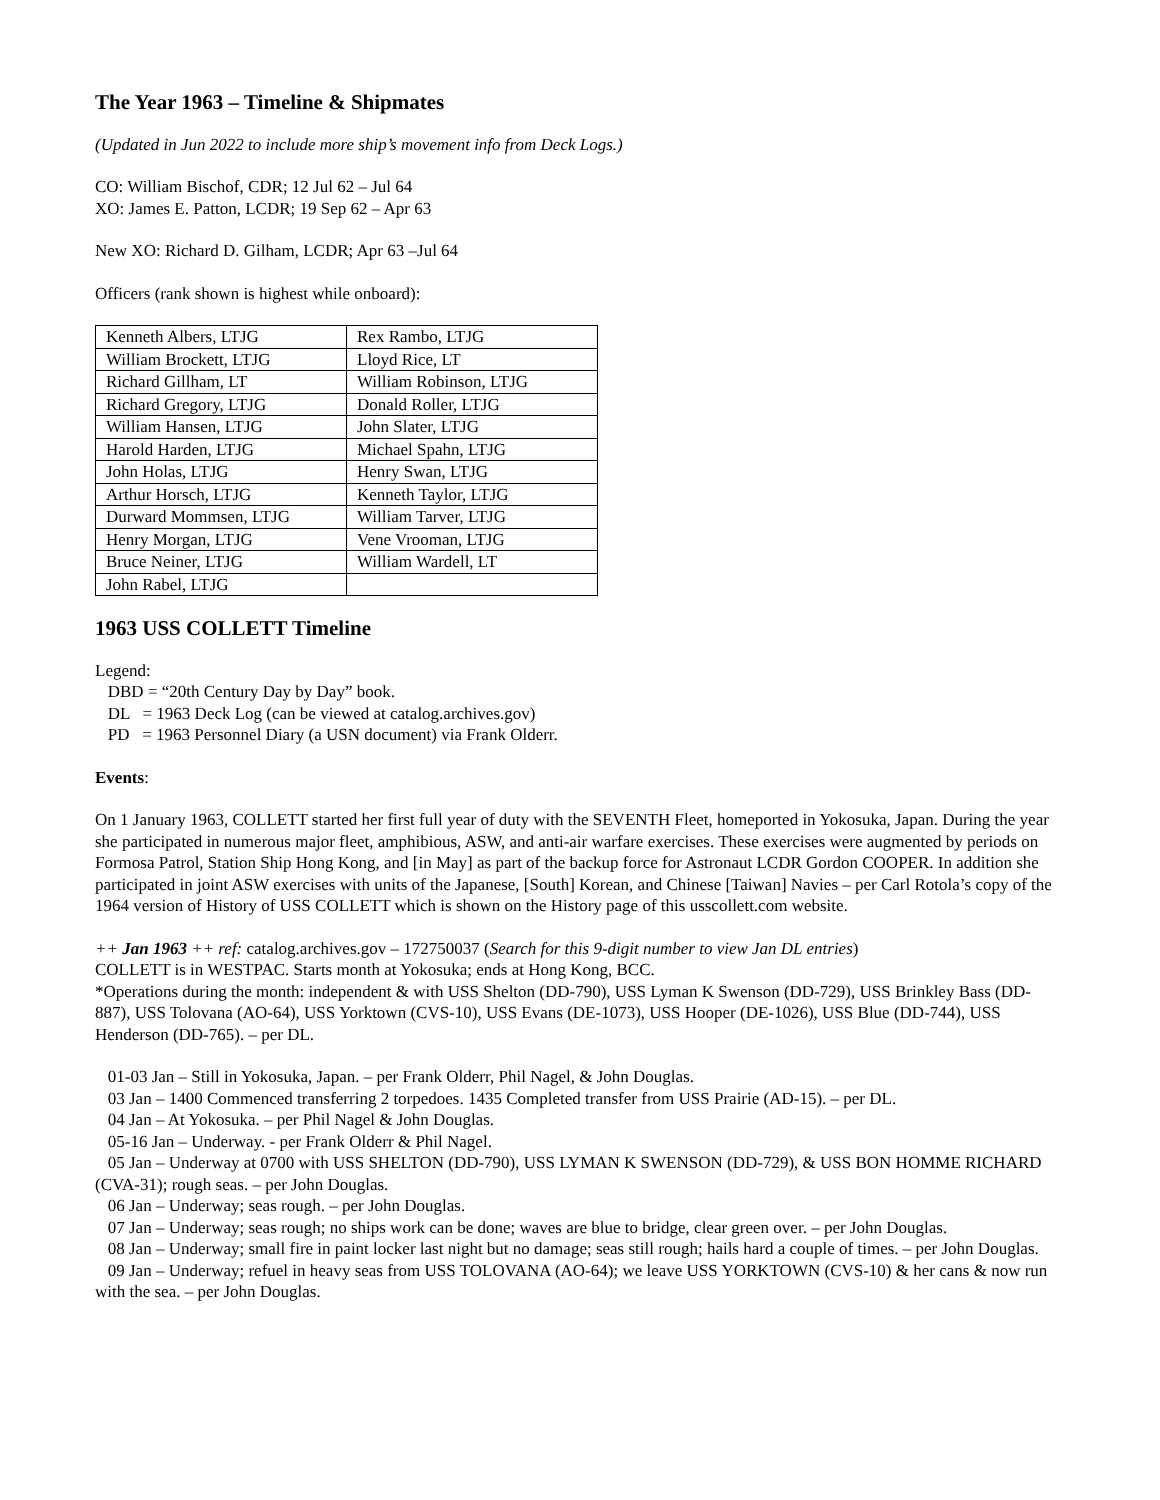The Year 1963 – Timeline & Shipmates
(Updated in Jun 2022 to include more ship’s movement info from Deck Logs.)
CO: William Bischof, CDR; 12 Jul 62 – Jul 64
XO: James E. Patton, LCDR; 19 Sep 62 – Apr 63
New XO: Richard D. Gilham, LCDR; Apr 63 –Jul 64
Officers (rank shown is highest while onboard):
| Kenneth Albers, LTJG | Rex Rambo, LTJG |
| William Brockett, LTJG | Lloyd Rice, LT |
| Richard Gillham, LT | William Robinson, LTJG |
| Richard Gregory, LTJG | Donald Roller, LTJG |
| William Hansen, LTJG | John Slater, LTJG |
| Harold Harden, LTJG | Michael Spahn, LTJG |
| John Holas, LTJG | Henry Swan, LTJG |
| Arthur Horsch, LTJG | Kenneth Taylor, LTJG |
| Durward Mommsen, LTJG | William Tarver, LTJG |
| Henry Morgan, LTJG | Vene Vrooman, LTJG |
| Bruce Neiner, LTJG | William Wardell, LT |
| John Rabel, LTJG | |
1963 USS COLLETT Timeline
Legend:
DBD = “20th Century Day by Day” book.
DL = 1963 Deck Log (can be viewed at catalog.archives.gov)
PD = 1963 Personnel Diary (a USN document) via Frank Olderr.
Events:
On 1 January 1963, COLLETT started her first full year of duty with the SEVENTH Fleet, homeported in Yokosuka, Japan. During the year she participated in numerous major fleet, amphibious, ASW, and anti-air warfare exercises. These exercises were augmented by periods on Formosa Patrol, Station Ship Hong Kong, and [in May] as part of the backup force for Astronaut LCDR Gordon COOPER. In addition she participated in joint ASW exercises with units of the Japanese, [South] Korean, and Chinese [Taiwan] Navies – per Carl Rotola’s copy of the 1964 version of History of USS COLLETT which is shown on the History page of this usscollett.com website.
++ Jan 1963 ++ ref: catalog.archives.gov – 172750037 (Search for this 9-digit number to view Jan DL entries)
COLLETT is in WESTPAC. Starts month at Yokosuka; ends at Hong Kong, BCC.
*Operations during the month: independent & with USS Shelton (DD-790), USS Lyman K Swenson (DD-729), USS Brinkley Bass (DD-887), USS Tolovana (AO-64), USS Yorktown (CVS-10), USS Evans (DE-1073), USS Hooper (DE-1026), USS Blue (DD-744), USS Henderson (DD-765). – per DL.
01-03 Jan – Still in Yokosuka, Japan. – per Frank Olderr, Phil Nagel, & John Douglas.
03 Jan – 1400 Commenced transferring 2 torpedoes. 1435 Completed transfer from USS Prairie (AD-15). – per DL.
04 Jan – At Yokosuka. – per Phil Nagel & John Douglas.
05-16 Jan – Underway. - per Frank Olderr & Phil Nagel.
05 Jan – Underway at 0700 with USS SHELTON (DD-790), USS LYMAN K SWENSON (DD-729), & USS BON HOMME RICHARD (CVA-31); rough seas. – per John Douglas.
06 Jan – Underway; seas rough. – per John Douglas.
07 Jan – Underway; seas rough; no ships work can be done; waves are blue to bridge, clear green over. – per John Douglas.
08 Jan – Underway; small fire in paint locker last night but no damage; seas still rough; hails hard a couple of times. – per John Douglas.
09 Jan – Underway; refuel in heavy seas from USS TOLOVANA (AO-64); we leave USS YORKTOWN (CVS-10) & her cans & now run with the sea. – per John Douglas.